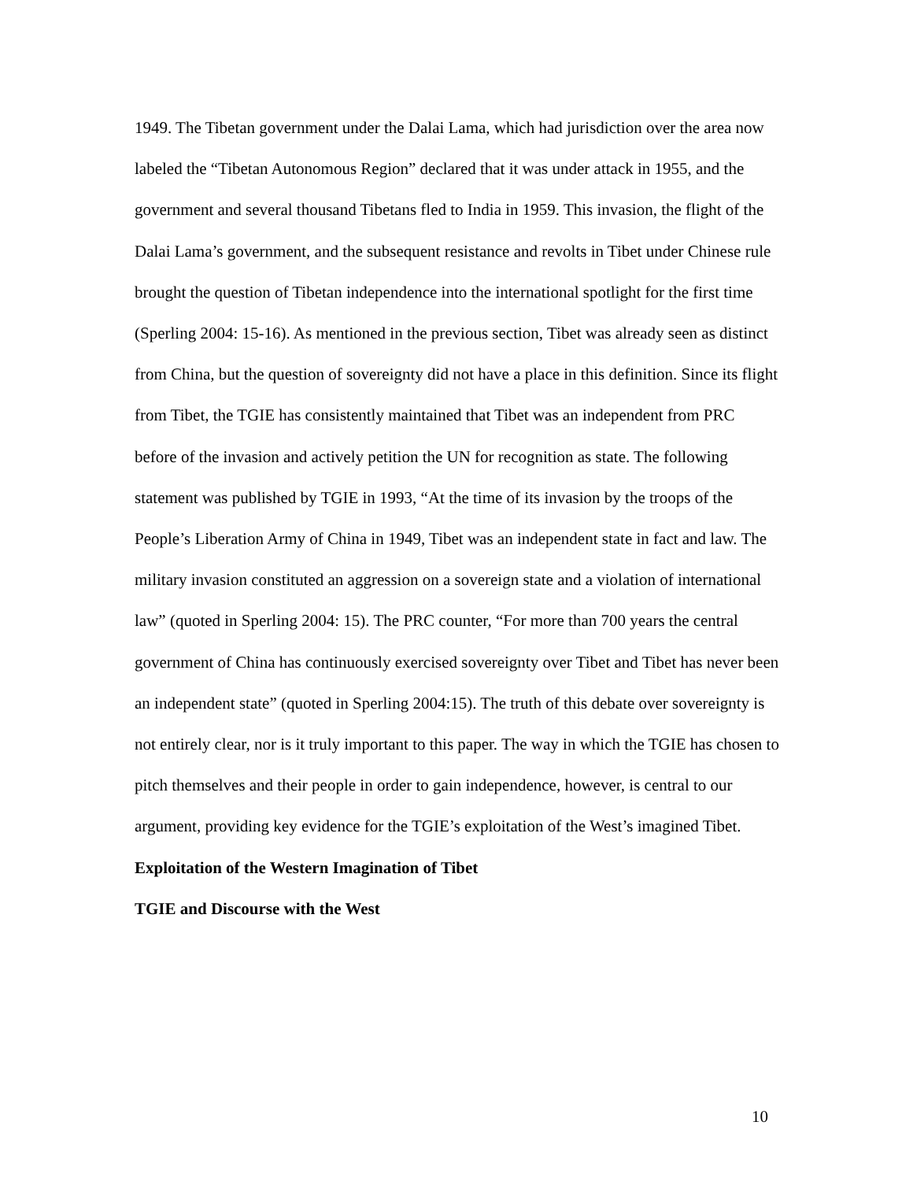1949. The Tibetan government under the Dalai Lama, which had jurisdiction over the area now labeled the “Tibetan Autonomous Region” declared that it was under attack in 1955, and the government and several thousand Tibetans fled to India in 1959. This invasion, the flight of the Dalai Lama’s government, and the subsequent resistance and revolts in Tibet under Chinese rule brought the question of Tibetan independence into the international spotlight for the first time (Sperling 2004: 15-16). As mentioned in the previous section, Tibet was already seen as distinct from China, but the question of sovereignty did not have a place in this definition. Since its flight from Tibet, the TGIE has consistently maintained that Tibet was an independent from PRC before of the invasion and actively petition the UN for recognition as state. The following statement was published by TGIE in 1993, “At the time of its invasion by the troops of the People’s Liberation Army of China in 1949, Tibet was an independent state in fact and law. The military invasion constituted an aggression on a sovereign state and a violation of international law” (quoted in Sperling 2004: 15). The PRC counter, “For more than 700 years the central government of China has continuously exercised sovereignty over Tibet and Tibet has never been an independent state” (quoted in Sperling 2004:15). The truth of this debate over sovereignty is not entirely clear, nor is it truly important to this paper. The way in which the TGIE has chosen to pitch themselves and their people in order to gain independence, however, is central to our argument, providing key evidence for the TGIE’s exploitation of the West’s imagined Tibet.
Exploitation of the Western Imagination of Tibet
TGIE and Discourse with the West
10